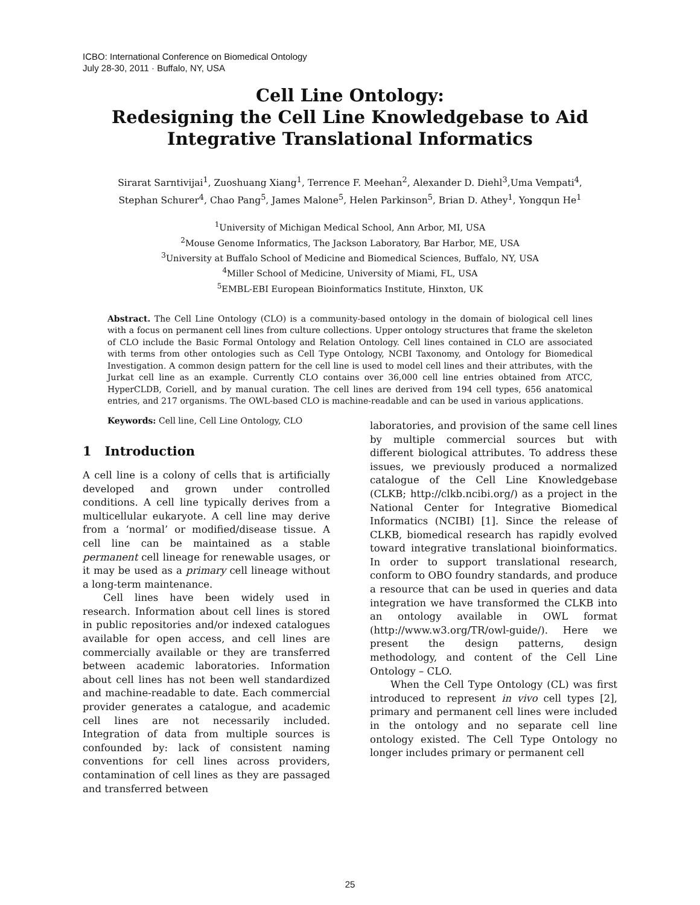ICBO: International Conference on Biomedical Ontology
July 28-30, 2011 · Buffalo, NY, USA
Cell Line Ontology:
Redesigning the Cell Line Knowledgebase to Aid
Integrative Translational Informatics
Sirarat Sarntivijai<sup>1</sup>, Zuoshuang Xiang<sup>1</sup>, Terrence F. Meehan<sup>2</sup>, Alexander D. Diehl<sup>3</sup>,Uma Vempati<sup>4</sup>,
Stephan Schurer<sup>4</sup>, Chao Pang<sup>5</sup>, James Malone<sup>5</sup>, Helen Parkinson<sup>5</sup>, Brian D. Athey<sup>1</sup>, Yongqun He<sup>1</sup>
<sup>1</sup> University of Michigan Medical School, Ann Arbor, MI, USA
<sup>2</sup> Mouse Genome Informatics, The Jackson Laboratory, Bar Harbor, ME, USA
<sup>3</sup> University at Buffalo School of Medicine and Biomedical Sciences, Buffalo, NY, USA
<sup>4</sup> Miller School of Medicine, University of Miami, FL, USA
<sup>5</sup> EMBL-EBI European Bioinformatics Institute, Hinxton, UK
Abstract. The Cell Line Ontology (CLO) is a community-based ontology in the domain of biological cell lines with a focus on permanent cell lines from culture collections. Upper ontology structures that frame the skeleton of CLO include the Basic Formal Ontology and Relation Ontology. Cell lines contained in CLO are associated with terms from other ontologies such as Cell Type Ontology, NCBI Taxonomy, and Ontology for Biomedical Investigation. A common design pattern for the cell line is used to model cell lines and their attributes, with the Jurkat cell line as an example. Currently CLO contains over 36,000 cell line entries obtained from ATCC, HyperCLDB, Coriell, and by manual curation. The cell lines are derived from 194 cell types, 656 anatomical entries, and 217 organisms. The OWL-based CLO is machine-readable and can be used in various applications.
Keywords: Cell line, Cell Line Ontology, CLO
1 Introduction
A cell line is a colony of cells that is artificially developed and grown under controlled conditions. A cell line typically derives from a multicellular eukaryote. A cell line may derive from a ‘normal’ or modified/disease tissue. A cell line can be maintained as a stable permanent cell lineage for renewable usages, or it may be used as a primary cell lineage without a long-term maintenance.
Cell lines have been widely used in research. Information about cell lines is stored in public repositories and/or indexed catalogues available for open access, and cell lines are commercially available or they are transferred between academic laboratories. Information about cell lines has not been well standardized and machine-readable to date. Each commercial provider generates a catalogue, and academic cell lines are not necessarily included. Integration of data from multiple sources is confounded by: lack of consistent naming conventions for cell lines across providers, contamination of cell lines as they are passaged and transferred between
laboratories, and provision of the same cell lines by multiple commercial sources but with different biological attributes. To address these issues, we previously produced a normalized catalogue of the Cell Line Knowledgebase (CLKB; http://clkb.ncibi.org/) as a project in the National Center for Integrative Biomedical Informatics (NCIBI) [1]. Since the release of CLKB, biomedical research has rapidly evolved toward integrative translational bioinformatics. In order to support translational research, conform to OBO foundry standards, and produce a resource that can be used in queries and data integration we have transformed the CLKB into an ontology available in OWL format (http://www.w3.org/TR/owl-guide/). Here we present the design patterns, design methodology, and content of the Cell Line Ontology – CLO.
When the Cell Type Ontology (CL) was first introduced to represent in vivo cell types [2], primary and permanent cell lines were included in the ontology and no separate cell line ontology existed. The Cell Type Ontology no longer includes primary or permanent cell
25